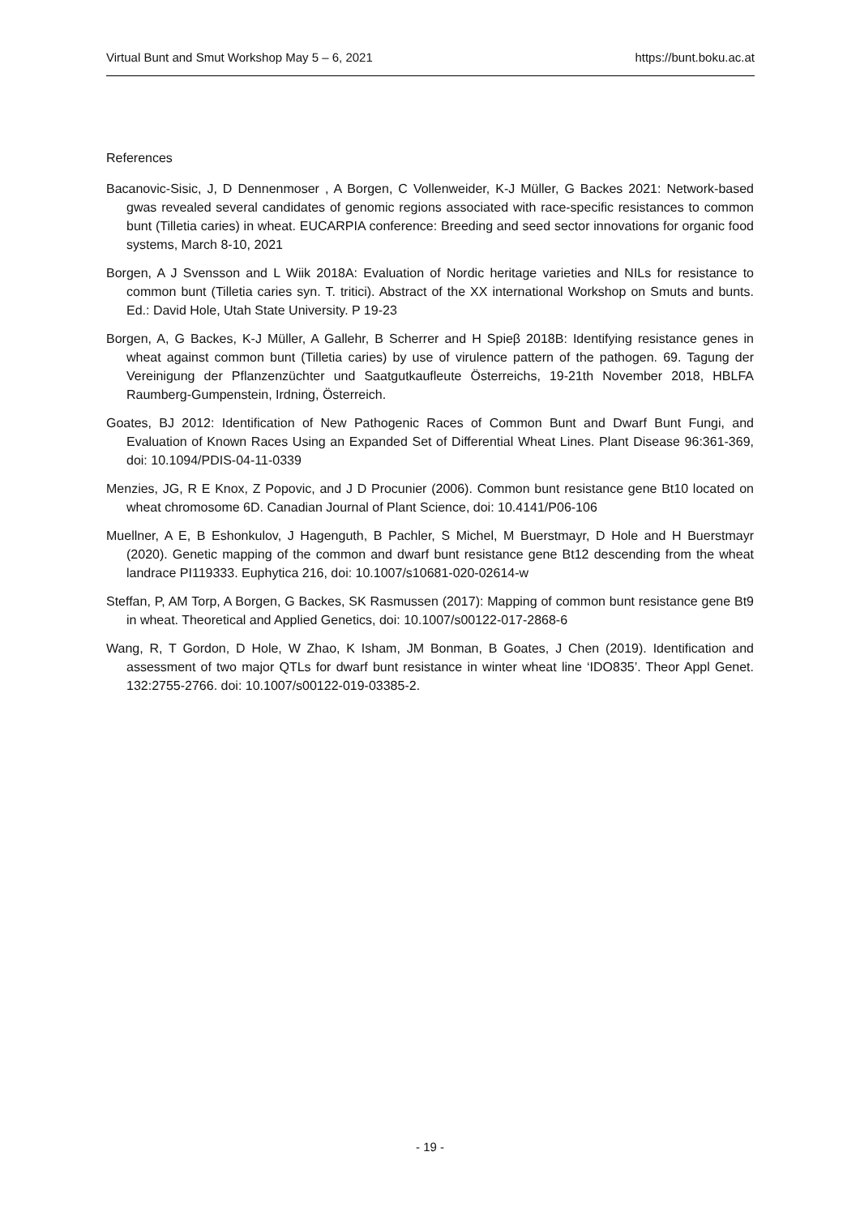Virtual Bunt and Smut Workshop May 5 – 6, 2021 https://bunt.boku.ac.at
References
Bacanovic-Sisic, J, D Dennenmoser , A Borgen, C Vollenweider, K-J Müller, G Backes 2021: Network-based gwas revealed several candidates of genomic regions associated with race-specific resistances to common bunt (Tilletia caries) in wheat. EUCARPIA conference: Breeding and seed sector innovations for organic food systems, March 8-10, 2021
Borgen, A J Svensson and L Wiik 2018A: Evaluation of Nordic heritage varieties and NILs for resistance to common bunt (Tilletia caries syn. T. tritici). Abstract of the XX international Workshop on Smuts and bunts. Ed.: David Hole, Utah State University. P 19-23
Borgen, A, G Backes, K-J Müller, A Gallehr, B Scherrer and H Spieβ 2018B: Identifying resistance genes in wheat against common bunt (Tilletia caries) by use of virulence pattern of the pathogen. 69. Tagung der Vereinigung der Pflanzenzüchter und Saatgutkaufleute Österreichs, 19-21th November 2018, HBLFA Raumberg-Gumpenstein, Irdning, Österreich.
Goates, BJ 2012: Identification of New Pathogenic Races of Common Bunt and Dwarf Bunt Fungi, and Evaluation of Known Races Using an Expanded Set of Differential Wheat Lines. Plant Disease 96:361-369, doi: 10.1094/PDIS-04-11-0339
Menzies, JG, R E Knox, Z Popovic, and J D Procunier (2006). Common bunt resistance gene Bt10 located on wheat chromosome 6D. Canadian Journal of Plant Science, doi: 10.4141/P06-106
Muellner, A E, B Eshonkulov, J Hagenguth, B Pachler, S Michel, M Buerstmayr, D Hole and H Buerstmayr (2020). Genetic mapping of the common and dwarf bunt resistance gene Bt12 descending from the wheat landrace PI119333. Euphytica 216, doi: 10.1007/s10681-020-02614-w
Steffan, P, AM Torp, A Borgen, G Backes, SK Rasmussen (2017): Mapping of common bunt resistance gene Bt9 in wheat. Theoretical and Applied Genetics, doi: 10.1007/s00122-017-2868-6
Wang, R, T Gordon, D Hole, W Zhao, K Isham, JM Bonman, B Goates, J Chen (2019). Identification and assessment of two major QTLs for dwarf bunt resistance in winter wheat line ‘IDO835’. Theor Appl Genet. 132:2755-2766. doi: 10.1007/s00122-019-03385-2.
- 19 -